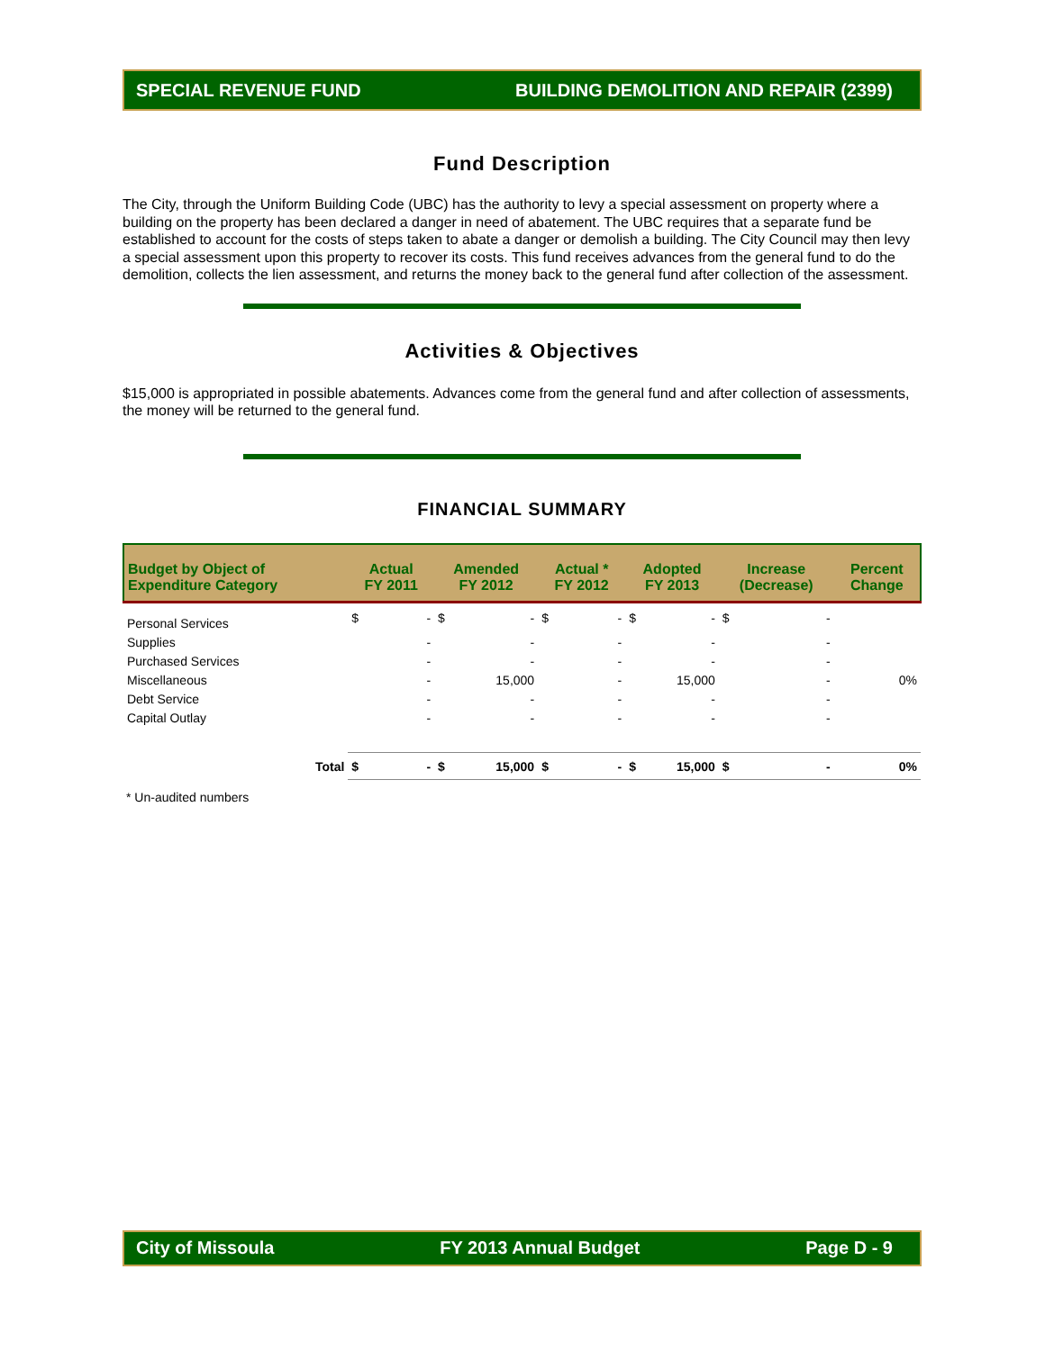SPECIAL REVENUE FUND BUILDING DEMOLITION AND REPAIR (2399)
Fund Description
The City, through the Uniform Building Code (UBC) has the authority to levy a special assessment on property where a building on the property has been declared a danger in need of abatement. The UBC requires that a separate fund be established to account for the costs of steps taken to abate a danger or demolish a building. The City Council may then levy a special assessment upon this property to recover its costs. This fund receives advances from the general fund to do the demolition, collects the lien assessment, and returns the money back to the general fund after collection of the assessment.
Activities & Objectives
$15,000 is appropriated in possible abatements. Advances come from the general fund and after collection of assessments, the money will be returned to the general fund.
FINANCIAL SUMMARY
| Budget by Object of Expenditure Category | Actual FY 2011 | | Amended FY 2012 | | Actual * FY 2012 | | Adopted FY 2013 | | Increase (Decrease) | | Percent Change |
| --- | --- | --- | --- | --- | --- | --- | --- | --- | --- | --- | --- |
| Personal Services | $ | - | $ | - | $ | - | $ | - | $ | - | |
| Supplies | | - | | - | | - | | - | | - | |
| Purchased Services | | - | | - | | - | | - | | - | |
| Miscellaneous | | - | | 15,000 | | - | | 15,000 | | - | 0% |
| Debt Service | | - | | - | | - | | - | | - | |
| Capital Outlay | | - | | - | | - | | - | | - | |
| Total | $ | - | $ | 15,000 | $ | - | $ | 15,000 | $ | - | 0% |
* Un-audited numbers
City of Missoula FY 2013 Annual Budget Page D - 9